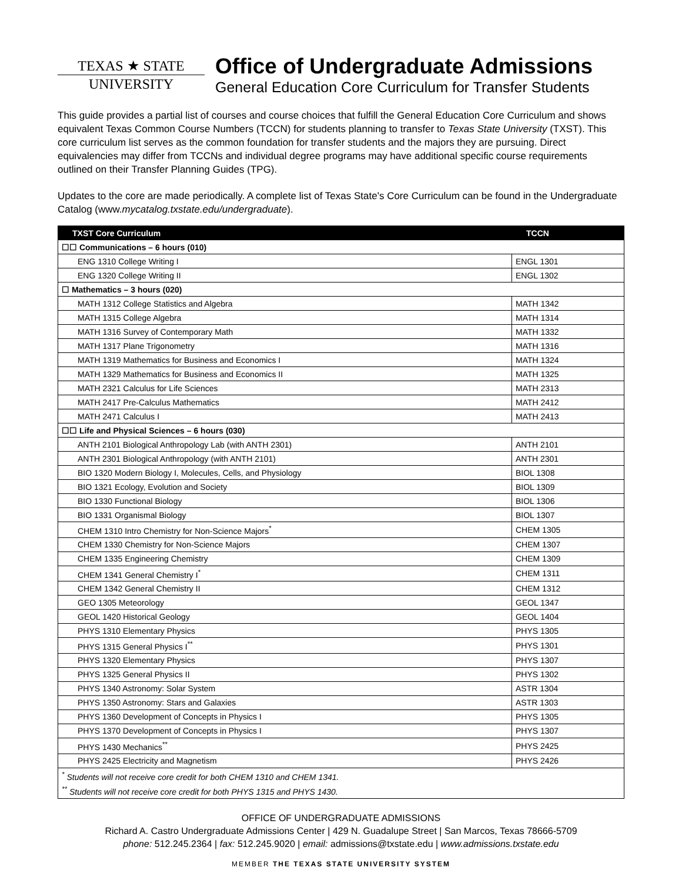TEXAS ★ STATE
UNIVERSITY
Office of Undergraduate Admissions
General Education Core Curriculum for Transfer Students
This guide provides a partial list of courses and course choices that fulfill the General Education Core Curriculum and shows equivalent Texas Common Course Numbers (TCCN) for students planning to transfer to Texas State University (TXST). This core curriculum list serves as the common foundation for transfer students and the majors they are pursuing. Direct equivalencies may differ from TCCNs and individual degree programs may have additional specific course requirements outlined on their Transfer Planning Guides (TPG).
Updates to the core are made periodically. A complete list of Texas State's Core Curriculum can be found in the Undergraduate Catalog (www.mycatalog.txstate.edu/undergraduate).
| TXST Core Curriculum | TCCN |
| --- | --- |
| ☐☐ Communications – 6 hours (010) | |
| ENG 1310 College Writing I | ENGL 1301 |
| ENG 1320 College Writing II | ENGL 1302 |
| ☐ Mathematics – 3 hours (020) | |
| MATH 1312 College Statistics and Algebra | MATH 1342 |
| MATH 1315 College Algebra | MATH 1314 |
| MATH 1316 Survey of Contemporary Math | MATH 1332 |
| MATH 1317 Plane Trigonometry | MATH 1316 |
| MATH 1319 Mathematics for Business and Economics I | MATH 1324 |
| MATH 1329 Mathematics for Business and Economics II | MATH 1325 |
| MATH 2321 Calculus for Life Sciences | MATH 2313 |
| MATH 2417 Pre-Calculus Mathematics | MATH 2412 |
| MATH 2471 Calculus I | MATH 2413 |
| ☐☐ Life and Physical Sciences – 6 hours (030) | |
| ANTH 2101 Biological Anthropology Lab (with ANTH 2301) | ANTH 2101 |
| ANTH 2301 Biological Anthropology (with ANTH 2101) | ANTH 2301 |
| BIO 1320 Modern Biology I, Molecules, Cells, and Physiology | BIOL 1308 |
| BIO 1321 Ecology, Evolution and Society | BIOL 1309 |
| BIO 1330 Functional Biology | BIOL 1306 |
| BIO 1331 Organismal Biology | BIOL 1307 |
| CHEM 1310 Intro Chemistry for Non-Science Majors<sup>*</sup> | CHEM 1305 |
| CHEM 1330 Chemistry for Non-Science Majors | CHEM 1307 |
| CHEM 1335 Engineering Chemistry | CHEM 1309 |
| CHEM 1341 General Chemistry I<sup>*</sup> | CHEM 1311 |
| CHEM 1342 General Chemistry II | CHEM 1312 |
| GEO 1305 Meteorology | GEOL 1347 |
| GEOL 1420 Historical Geology | GEOL 1404 |
| PHYS 1310 Elementary Physics | PHYS 1305 |
| PHYS 1315 General Physics I<sup>**</sup> | PHYS 1301 |
| PHYS 1320 Elementary Physics | PHYS 1307 |
| PHYS 1325 General Physics II | PHYS 1302 |
| PHYS 1340 Astronomy: Solar System | ASTR 1304 |
| PHYS 1350 Astronomy: Stars and Galaxies | ASTR 1303 |
| PHYS 1360 Development of Concepts in Physics I | PHYS 1305 |
| PHYS 1370 Development of Concepts in Physics I | PHYS 1307 |
| PHYS 1430 Mechanics<sup>**</sup> | PHYS 2425 |
| PHYS 2425 Electricity and Magnetism | PHYS 2426 |
| <sup>*</sup> Students will not receive core credit for both CHEM 1310 and CHEM 1341. | |
| <sup>**</sup> Students will not receive core credit for both PHYS 1315 and PHYS 1430. | |
OFFICE OF UNDERGRADUATE ADMISSIONS
Richard A. Castro Undergraduate Admissions Center | 429 N. Guadalupe Street | San Marcos, Texas 78666-5709
phone: 512.245.2364 | fax: 512.245.9020 | email: admissions@txstate.edu | www.admissions.txstate.edu
MEMBER THE TEXAS STATE UNIVERSITY SYSTEM